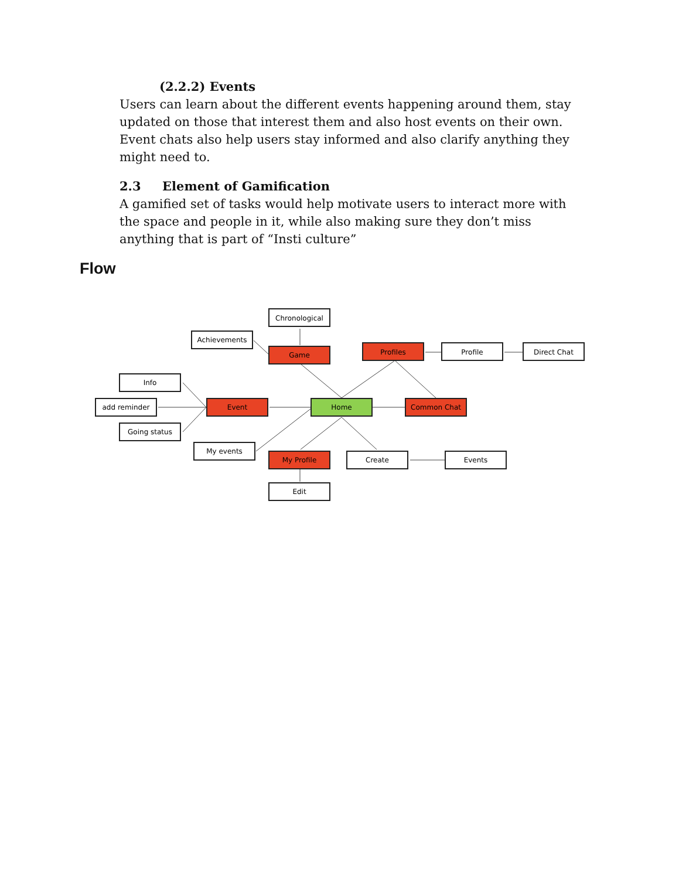(2.2.2) Events
Users can learn about the different events happening around them, stay updated on those that interest them and also host events on their own. Event chats also help users stay informed and also clarify anything they might need to.
2.3 Element of Gamification
A gamified set of tasks would help motivate users to interact more with the space and people in it, while also making sure they don’t miss anything that is part of “Insti culture”
Flow
Chronological
Achievements
Game
Profiles
Profile
Direct Chat
Info
add reminder
Going status
Event
Home
Common Chat
My events
My Profile
Create
Events
Edit